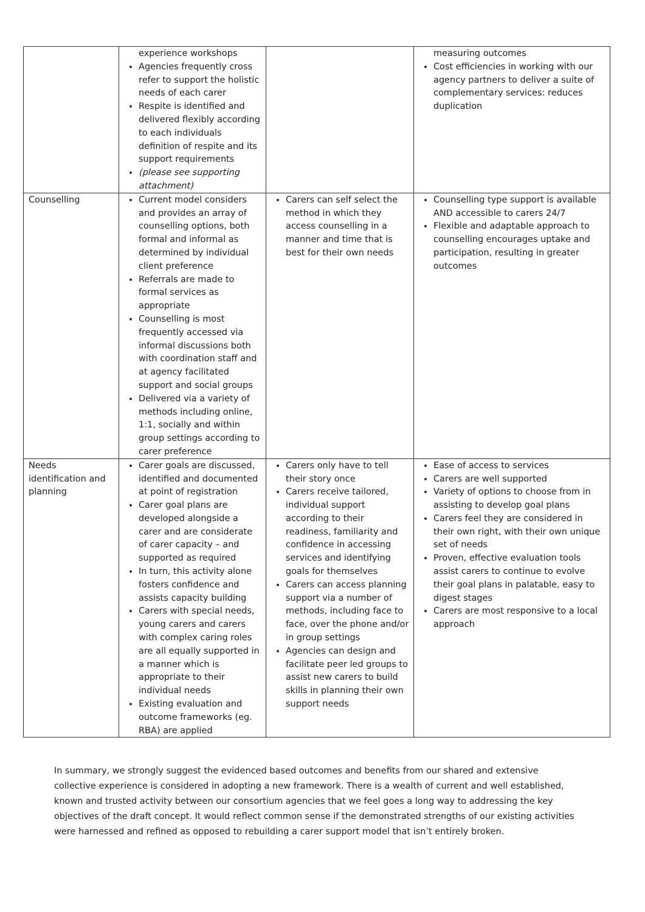| | experience workshops Agencies frequently cross refer to support the holistic needs of each carer Respite is identified and delivered flexibly according to each individuals definition of respite and its support requirements (please see supporting attachment) | | measuring outcomes Cost efficiencies in working with our agency partners to deliver a suite of complementary services: reduces duplication |
| Counselling | Current model considers and provides an array of counselling options, both formal and informal as determined by individual client preference Referrals are made to formal services as appropriate Counselling is most frequently accessed via informal discussions both with coordination staff and at agency facilitated support and social groups Delivered via a variety of methods including online, 1:1, socially and within group settings according to carer preference | Carers can self select the method in which they access counselling in a manner and time that is best for their own needs | Counselling type support is available AND accessible to carers 24/7 Flexible and adaptable approach to counselling encourages uptake and participation, resulting in greater outcomes |
| Needs identification and planning | Carer goals are discussed, identified and documented at point of registration Carer goal plans are developed alongside a carer and are considerate of carer capacity – and supported as required In turn, this activity alone fosters confidence and assists capacity building Carers with special needs, young carers and carers with complex caring roles are all equally supported in a manner which is appropriate to their individual needs Existing evaluation and outcome frameworks (eg. RBA) are applied | Carers only have to tell their story once Carers receive tailored, individual support according to their readiness, familiarity and confidence in accessing services and identifying goals for themselves Carers can access planning support via a number of methods, including face to face, over the phone and/or in group settings Agencies can design and facilitate peer led groups to assist new carers to build skills in planning their own support needs | Ease of access to services Carers are well supported Variety of options to choose from in assisting to develop goal plans Carers feel they are considered in their own right, with their own unique set of needs Proven, effective evaluation tools assist carers to continue to evolve their goal plans in palatable, easy to digest stages Carers are most responsive to a local approach |
In summary, we strongly suggest the evidenced based outcomes and benefits from our shared and extensive collective experience is considered in adopting a new framework. There is a wealth of current and well established, known and trusted activity between our consortium agencies that we feel goes a long way to addressing the key objectives of the draft concept. It would reflect common sense if the demonstrated strengths of our existing activities were harnessed and refined as opposed to rebuilding a carer support model that isn’t entirely broken.